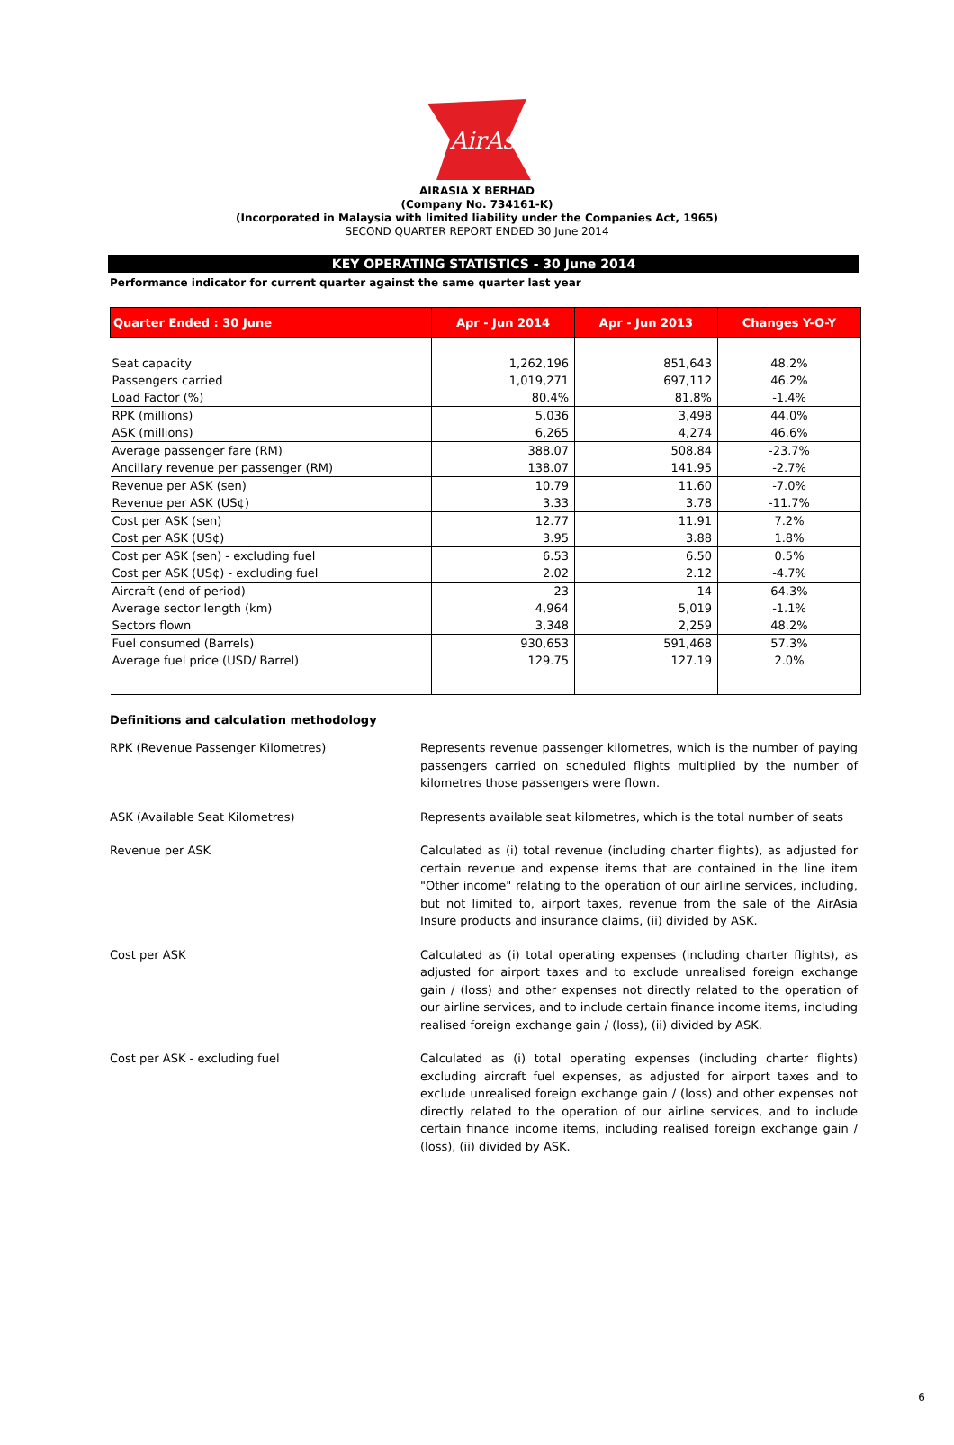AirAsia
AIRASIA X BERHAD
(Company No. 734161-K)
(Incorporated in Malaysia with limited liability under the Companies Act, 1965)
SECOND QUARTER REPORT ENDED 30 June 2014
KEY OPERATING STATISTICS - 30 June 2014
Performance indicator for current quarter against the same quarter last year
| Quarter Ended : 30 June | Apr - Jun 2014 | Apr - Jun 2013 | Changes Y-O-Y |
| --- | --- | --- | --- |
| Seat capacity | 1,262,196 | 851,643 | 48.2% |
| Passengers carried | 1,019,271 | 697,112 | 46.2% |
| Load Factor (%) | 80.4% | 81.8% | -1.4% |
| RPK (millions) | 5,036 | 3,498 | 44.0% |
| ASK (millions) | 6,265 | 4,274 | 46.6% |
| Average passenger fare (RM) | 388.07 | 508.84 | -23.7% |
| Ancillary revenue per passenger (RM) | 138.07 | 141.95 | -2.7% |
| Revenue per ASK (sen) | 10.79 | 11.60 | -7.0% |
| Revenue per ASK (US¢) | 3.33 | 3.78 | -11.7% |
| Cost per ASK (sen) | 12.77 | 11.91 | 7.2% |
| Cost per ASK (US¢) | 3.95 | 3.88 | 1.8% |
| Cost per ASK (sen) - excluding fuel | 6.53 | 6.50 | 0.5% |
| Cost per ASK (US¢) - excluding fuel | 2.02 | 2.12 | -4.7% |
| Aircraft (end of period) | 23 | 14 | 64.3% |
| Average sector length (km) | 4,964 | 5,019 | -1.1% |
| Sectors flown | 3,348 | 2,259 | 48.2% |
| Fuel consumed (Barrels) | 930,653 | 591,468 | 57.3% |
| Average fuel price (USD/ Barrel) | 129.75 | 127.19 | 2.0% |
Definitions and calculation methodology
RPK (Revenue Passenger Kilometres)
Represents revenue passenger kilometres, which is the number of paying passengers carried on scheduled flights multiplied by the number of kilometres those passengers were flown.
ASK (Available Seat Kilometres)
Represents available seat kilometres, which is the total number of seats
Revenue per ASK
Calculated as (i) total revenue (including charter flights), as adjusted for certain revenue and expense items that are contained in the line item "Other income" relating to the operation of our airline services, including, but not limited to, airport taxes, revenue from the sale of the AirAsia Insure products and insurance claims, (ii) divided by ASK.
Cost per ASK
Calculated as (i) total operating expenses (including charter flights), as adjusted for airport taxes and to exclude unrealised foreign exchange gain / (loss) and other expenses not directly related to the operation of our airline services, and to include certain finance income items, including realised foreign exchange gain / (loss), (ii) divided by ASK.
Cost per ASK - excluding fuel
Calculated as (i) total operating expenses (including charter flights) excluding aircraft fuel expenses, as adjusted for airport taxes and to exclude unrealised foreign exchange gain / (loss) and other expenses not directly related to the operation of our airline services, and to include certain finance income items, including realised foreign exchange gain / (loss), (ii) divided by ASK.
6